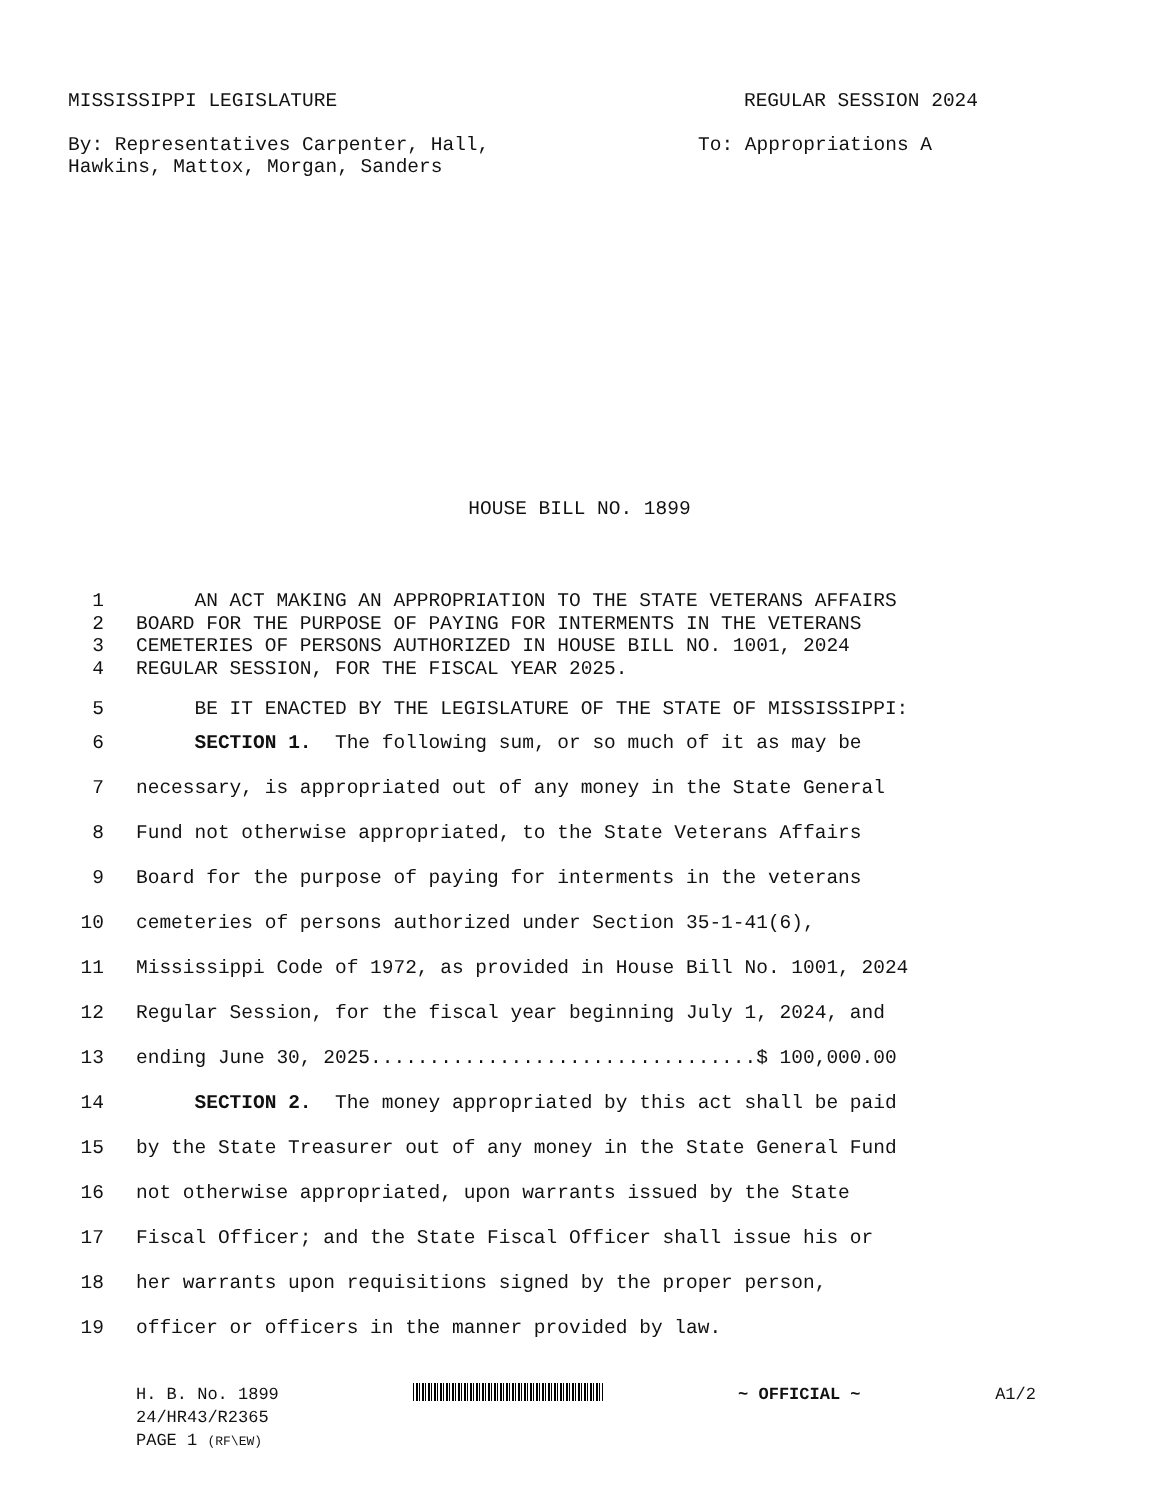MISSISSIPPI LEGISLATURE REGULAR SESSION 2024
By: Representatives Carpenter, Hall,
Hawkins, Mattox, Morgan, Sanders To: Appropriations A
HOUSE BILL NO. 1899
1 AN ACT MAKING AN APPROPRIATION TO THE STATE VETERANS AFFAIRS
2 BOARD FOR THE PURPOSE OF PAYING FOR INTERMENTS IN THE VETERANS
3 CEMETERIES OF PERSONS AUTHORIZED IN HOUSE BILL NO. 1001, 2024
4 REGULAR SESSION, FOR THE FISCAL YEAR 2025.
5 BE IT ENACTED BY THE LEGISLATURE OF THE STATE OF MISSISSIPPI:
6 SECTION 1. The following sum, or so much of it as may be
7 necessary, is appropriated out of any money in the State General
8 Fund not otherwise appropriated, to the State Veterans Affairs
9 Board for the purpose of paying for interments in the veterans
10 cemeteries of persons authorized under Section 35-1-41(6),
11 Mississippi Code of 1972, as provided in House Bill No. 1001, 2024
12 Regular Session, for the fiscal year beginning July 1, 2024, and
13 ending June 30, 2025.................................$ 100,000.00
14 SECTION 2. The money appropriated by this act shall be paid
15 by the State Treasurer out of any money in the State General Fund
16 not otherwise appropriated, upon warrants issued by the State
17 Fiscal Officer; and the State Fiscal Officer shall issue his or
18 her warrants upon requisitions signed by the proper person,
19 officer or officers in the manner provided by law.
H. B. No. 1899 ~ OFFICIAL ~ A1/2
24/HR43/R2365
PAGE 1 (RF\EW)